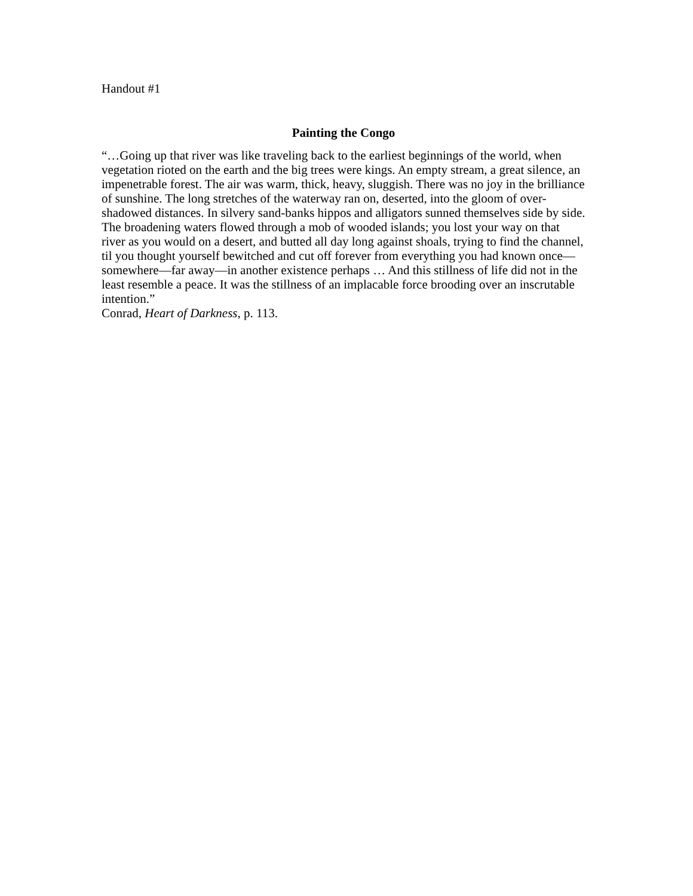Handout #1
Painting the Congo
“…Going up that river was like traveling back to the earliest beginnings of the world, when vegetation rioted on the earth and the big trees were kings. An empty stream, a great silence, an impenetrable forest. The air was warm, thick, heavy, sluggish. There was no joy in the brilliance of sunshine. The long stretches of the waterway ran on, deserted, into the gloom of over-shadowed distances. In silvery sand-banks hippos and alligators sunned themselves side by side. The broadening waters flowed through a mob of wooded islands; you lost your way on that river as you would on a desert, and butted all day long against shoals, trying to find the channel, til you thought yourself bewitched and cut off forever from everything you had known once—somewhere—far away—in another existence perhaps … And this stillness of life did not in the least resemble a peace. It was the stillness of an implacable force brooding over an inscrutable intention.”
Conrad, Heart of Darkness, p. 113.